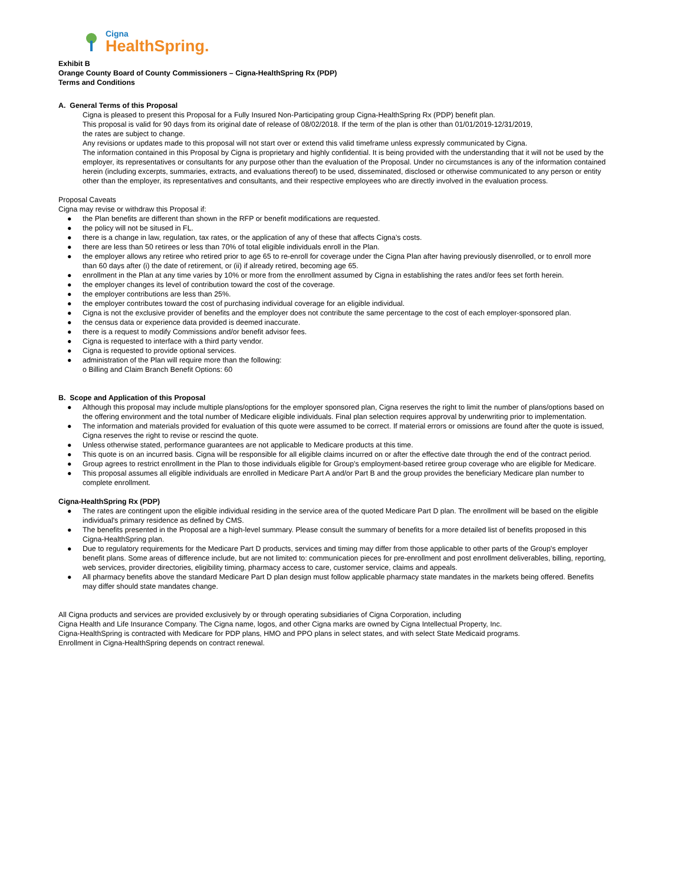Cigna
HealthSpring.
Exhibit B
Orange County Board of County Commissioners – Cigna-HealthSpring Rx (PDP)
Terms and Conditions
A. General Terms of this Proposal
Cigna is pleased to present this Proposal for a Fully Insured Non-Participating group Cigna-HealthSpring Rx (PDP) benefit plan.
This proposal is valid for 90 days from its original date of release of 08/02/2018. If the term of the plan is other than 01/01/2019-12/31/2019,
the rates are subject to change.
Any revisions or updates made to this proposal will not start over or extend this valid timeframe unless expressly communicated by Cigna.
The information contained in this Proposal by Cigna is proprietary and highly confidential. It is being provided with the understanding that it will not be used by the employer, its representatives or consultants for any purpose other than the evaluation of the Proposal. Under no circumstances is any of the information contained herein (including excerpts, summaries, extracts, and evaluations thereof) to be used, disseminated, disclosed or otherwise communicated to any person or entity other than the employer, its representatives and consultants, and their respective employees who are directly involved in the evaluation process.
Proposal Caveats
Cigna may revise or withdraw this Proposal if:
● the Plan benefits are different than shown in the RFP or benefit modifications are requested.
● the policy will not be sitused in FL.
● there is a change in law, regulation, tax rates, or the application of any of these that affects Cigna’s costs.
● there are less than 50 retirees or less than 70% of total eligible individuals enroll in the Plan.
● the employer allows any retiree who retired prior to age 65 to re-enroll for coverage under the Cigna Plan after having previously disenrolled, or to enroll more than 60 days after (i) the date of retirement, or (ii) if already retired, becoming age 65.
● enrollment in the Plan at any time varies by 10% or more from the enrollment assumed by Cigna in establishing the rates and/or fees set forth herein.
● the employer changes its level of contribution toward the cost of the coverage.
● the employer contributions are less than 25%.
● the employer contributes toward the cost of purchasing individual coverage for an eligible individual.
● Cigna is not the exclusive provider of benefits and the employer does not contribute the same percentage to the cost of each employer-sponsored plan.
● the census data or experience data provided is deemed inaccurate.
● there is a request to modify Commissions and/or benefit advisor fees.
● Cigna is requested to interface with a third party vendor.
● Cigna is requested to provide optional services.
● administration of the Plan will require more than the following:
o Billing and Claim Branch Benefit Options: 60
B. Scope and Application of this Proposal
● Although this proposal may include multiple plans/options for the employer sponsored plan, Cigna reserves the right to limit the number of plans/options based on the offering environment and the total number of Medicare eligible individuals. Final plan selection requires approval by underwriting prior to implementation.
● The information and materials provided for evaluation of this quote were assumed to be correct. If material errors or omissions are found after the quote is issued, Cigna reserves the right to revise or rescind the quote.
● Unless otherwise stated, performance guarantees are not applicable to Medicare products at this time.
● This quote is on an incurred basis. Cigna will be responsible for all eligible claims incurred on or after the effective date through the end of the contract period.
● Group agrees to restrict enrollment in the Plan to those individuals eligible for Group’s employment-based retiree group coverage who are eligible for Medicare.
● This proposal assumes all eligible individuals are enrolled in Medicare Part A and/or Part B and the group provides the beneficiary Medicare plan number to complete enrollment.
Cigna-HealthSpring Rx (PDP)
● The rates are contingent upon the eligible individual residing in the service area of the quoted Medicare Part D plan. The enrollment will be based on the eligible individual's primary residence as defined by CMS.
● The benefits presented in the Proposal are a high-level summary. Please consult the summary of benefits for a more detailed list of benefits proposed in this Cigna-HealthSpring plan.
● Due to regulatory requirements for the Medicare Part D products, services and timing may differ from those applicable to other parts of the Group's employer benefit plans. Some areas of difference include, but are not limited to: communication pieces for pre-enrollment and post enrollment deliverables, billing, reporting, web services, provider directories, eligibility timing, pharmacy access to care, customer service, claims and appeals.
● All pharmacy benefits above the standard Medicare Part D plan design must follow applicable pharmacy state mandates in the markets being offered. Benefits may differ should state mandates change.
All Cigna products and services are provided exclusively by or through operating subsidiaries of Cigna Corporation, including
Cigna Health and Life Insurance Company. The Cigna name, logos, and other Cigna marks are owned by Cigna Intellectual Property, Inc.
Cigna-HealthSpring is contracted with Medicare for PDP plans, HMO and PPO plans in select states, and with select State Medicaid programs.
Enrollment in Cigna-HealthSpring depends on contract renewal.